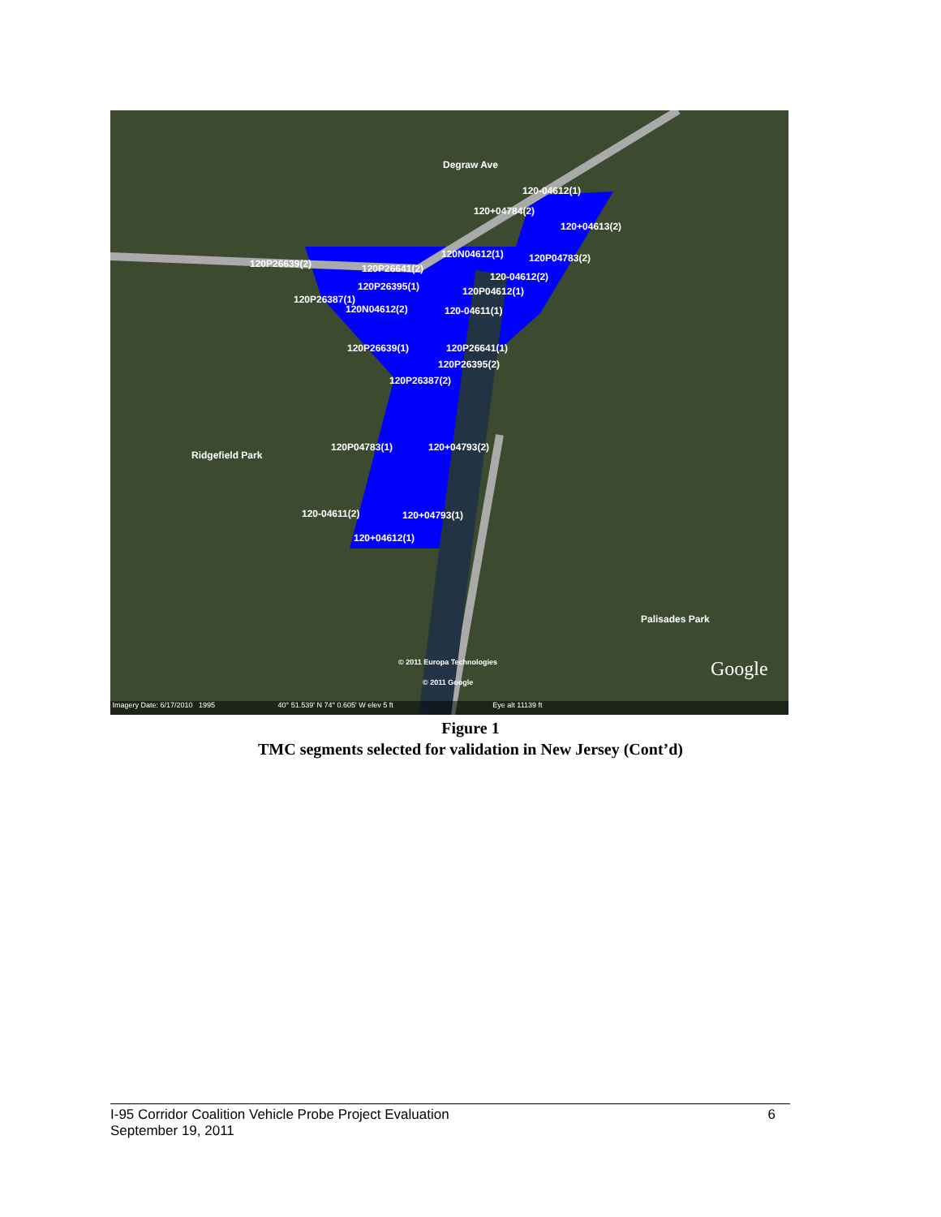Degraw Ave
120-04612(1)
120+04784(2)
120+04613(2)
120P26639(2)
120N04612(1) 120P04783(2)
120P26641(2)
120-04612(2)
120P26395(1) 120P04612(1)
120P26387(1)
120N04612(2) 120-04611(1)
120P26639(1) 120P26641(1)
120P26395(2)
120P26387(2)
120P04783(1) 120+04793(2)
Ridgefield Park
120-04611(2) 120+04793(1)
120+04612(1)
Palisades Park
© 2011 Europa Technologies
© 2011 Google
Google
Imagery Date: 6/17/2010 1995 40° 51.539' N 74° 0.605' W elev 5 ft Eye alt 11139 ft
Figure 1
TMC segments selected for validation in New Jersey (Cont’d)
I-95 Corridor Coalition Vehicle Probe Project Evaluation 6
September 19, 2011